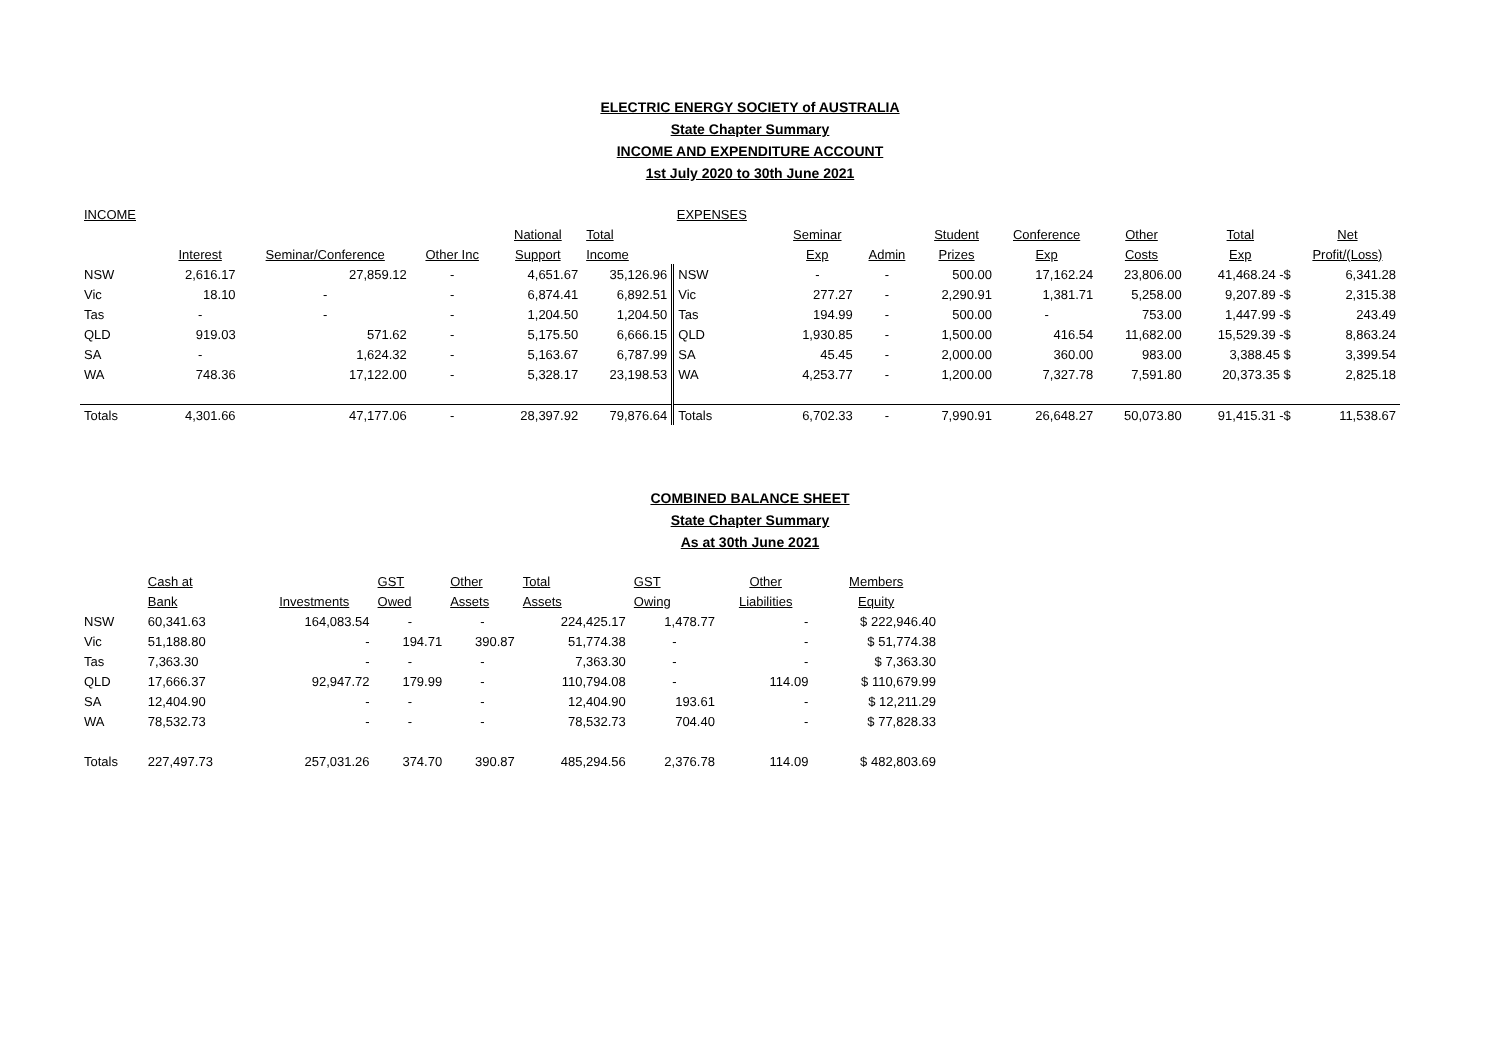ELECTRIC ENERGY SOCIETY of AUSTRALIA
State Chapter Summary
INCOME AND EXPENDITURE ACCOUNT
1st July 2020 to 30th June 2021
| INCOME | | | | | | EXPENSES | | | | | | | |
| | | | | National | Total | | Seminar | | Student | Conference | Other | Total | Net |
| | Interest | Seminar/Conference | Other Inc | Support | Income | | Exp | Admin | Prizes | Exp | Costs | Exp | Profit/(Loss) |
| NSW | 2,616.17 | 27,859.12 | - | 4,651.67 | 35,126.96 | NSW | - | - | 500.00 | 17,162.24 | 23,806.00 | 41,468.24 -$ | 6,341.28 |
| Vic | 18.10 | - | - | 6,874.41 | 6,892.51 | Vic | 277.27 | - | 2,290.91 | 1,381.71 | 5,258.00 | 9,207.89 -$ | 2,315.38 |
| Tas | - | - | - | 1,204.50 | 1,204.50 | Tas | 194.99 | - | 500.00 | - | 753.00 | 1,447.99 -$ | 243.49 |
| QLD | 919.03 | 571.62 | - | 5,175.50 | 6,666.15 | QLD | 1,930.85 | - | 1,500.00 | 416.54 | 11,682.00 | 15,529.39 -$ | 8,863.24 |
| SA | - | 1,624.32 | - | 5,163.67 | 6,787.99 | SA | 45.45 | - | 2,000.00 | 360.00 | 983.00 | 3,388.45 $ | 3,399.54 |
| WA | 748.36 | 17,122.00 | - | 5,328.17 | 23,198.53 | WA | 4,253.77 | - | 1,200.00 | 7,327.78 | 7,591.80 | 20,373.35 $ | 2,825.18 |
| Totals | 4,301.66 | 47,177.06 | - | 28,397.92 | 79,876.64 | Totals | 6,702.33 | - | 7,990.91 | 26,648.27 | 50,073.80 | 91,415.31 -$ | 11,538.67 |
COMBINED BALANCE SHEET
State Chapter Summary
As at 30th June 2021
| | Cash at | | GST | Other | Total | GST | Other | Members |
| | Bank | Investments | Owed | Assets | Assets | Owing | Liabilities | Equity |
| NSW | 60,341.63 | 164,083.54 | - | - | 224,425.17 | 1,478.77 | - | $ 222,946.40 |
| Vic | 51,188.80 | - | 194.71 | 390.87 | 51,774.38 | - | - | $ 51,774.38 |
| Tas | 7,363.30 | - | - | - | 7,363.30 | - | - | $ 7,363.30 |
| QLD | 17,666.37 | 92,947.72 | 179.99 | - | 110,794.08 | - | 114.09 | $ 110,679.99 |
| SA | 12,404.90 | - | - | - | 12,404.90 | 193.61 | - | $ 12,211.29 |
| WA | 78,532.73 | - | - | - | 78,532.73 | 704.40 | - | $ 77,828.33 |
| Totals | 227,497.73 | 257,031.26 | 374.70 | 390.87 | 485,294.56 | 2,376.78 | 114.09 | $ 482,803.69 |